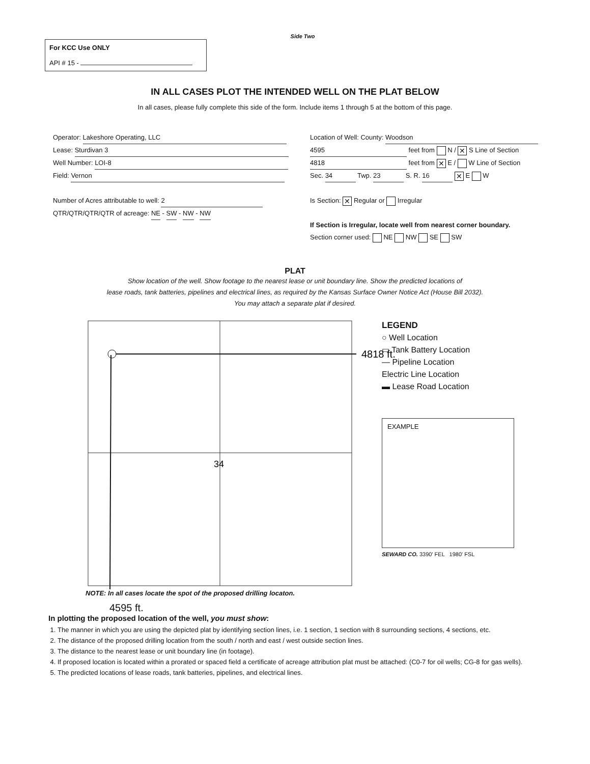Side Two
For KCC Use ONLY
API # 15 -
IN ALL CASES PLOT THE INTENDED WELL ON THE PLAT BELOW
In all cases, please fully complete this side of the form. Include items 1 through 5 at the bottom of this page.
Operator: Lakeshore Operating, LLC
Lease: Sturdivan 3
Well Number: LOI-8
Field: Vernon
Number of Acres attributable to well: 2
QTR/QTR/QTR/QTR of acreage: NE - SW - NW - NW
Location of Well: County: Woodson
4595 feet from N / ✕ S Line of Section
4818 feet from ✕ E / W Line of Section
Sec. 34 Twp. 23 S. R. 16 ✕ E W
Is Section: ✕ Regular or Irregular
If Section is Irregular, locate well from nearest corner boundary.
Section corner used: NE NW SE SW
PLAT
Show location of the well. Show footage to the nearest lease or unit boundary line. Show the predicted locations of
lease roads, tank batteries, pipelines and electrical lines, as required by the Kansas Surface Owner Notice Act (House Bill 2032).
You may attach a separate plat if desired.
34
4818 ft.
LEGEND
○ Well Location
▭ Tank Battery Location
— Pipeline Location
Electric Line Location
▬ Lease Road Location
EXAMPLE
SEWARD CO. 3390' FEL 1980' FSL
NOTE: In all cases locate the spot of the proposed drilling locaton.
4595 ft.
In plotting the proposed location of the well, you must show:
1. The manner in which you are using the depicted plat by identifying section lines, i.e. 1 section, 1 section with 8 surrounding sections, 4 sections, etc.
2. The distance of the proposed drilling location from the south / north and east / west outside section lines.
3. The distance to the nearest lease or unit boundary line (in footage).
4. If proposed location is located within a prorated or spaced field a certificate of acreage attribution plat must be attached: (C0-7 for oil wells; CG-8 for gas wells).
5. The predicted locations of lease roads, tank batteries, pipelines, and electrical lines.